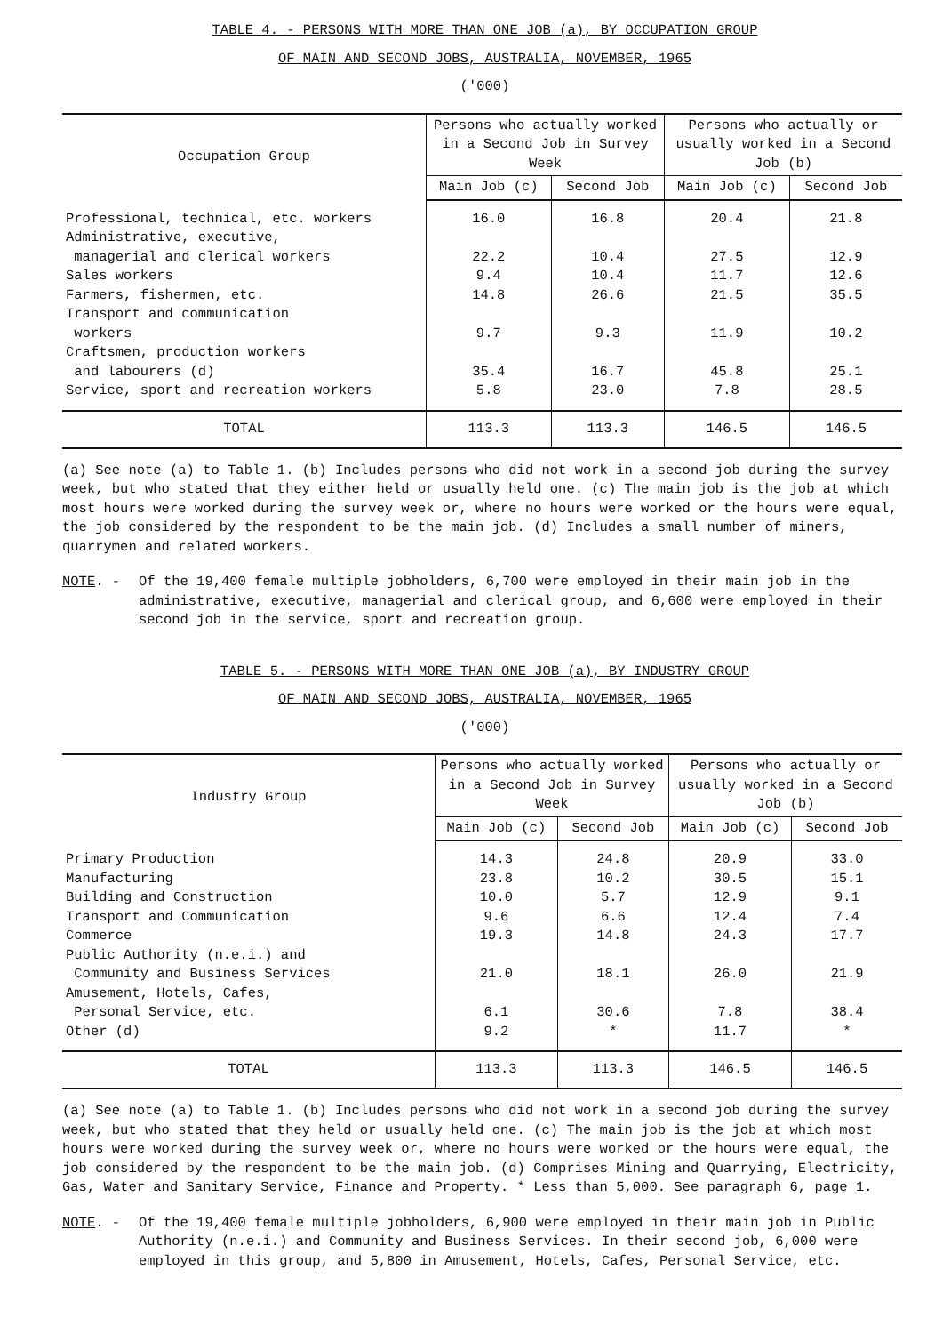TABLE 4. - PERSONS WITH MORE THAN ONE JOB (a), BY OCCUPATION GROUP
OF MAIN AND SECOND JOBS, AUSTRALIA, NOVEMBER, 1965
('000)
| Occupation Group | Persons who actually worked in a Second Job in Survey Week | | Persons who actually or usually worked in a Second Job (b) | |
| --- | --- | --- | --- | --- |
| | Main Job (c) | Second Job | Main Job (c) | Second Job |
| Professional, technical, etc. workers | 16.0 | 16.8 | 20.4 | 21.8 |
| Administrative, executive, managerial and clerical workers | 22.2 | 10.4 | 27.5 | 12.9 |
| Sales workers | 9.4 | 10.4 | 11.7 | 12.6 |
| Farmers, fishermen, etc. | 14.8 | 26.6 | 21.5 | 35.5 |
| Transport and communication workers | 9.7 | 9.3 | 11.9 | 10.2 |
| Craftsmen, production workers and labourers (d) | 35.4 | 16.7 | 45.8 | 25.1 |
| Service, sport and recreation workers | 5.8 | 23.0 | 7.8 | 28.5 |
| TOTAL | 113.3 | 113.3 | 146.5 | 146.5 |
(a) See note (a) to Table 1. (b) Includes persons who did not work in a second job during the survey week, but who stated that they either held or usually held one. (c) The main job is the job at which most hours were worked during the survey week or, where no hours were worked or the hours were equal, the job considered by the respondent to be the main job. (d) Includes a small number of miners, quarrymen and related workers.
NOTE. - Of the 19,400 female multiple jobholders, 6,700 were employed in their main job in the administrative, executive, managerial and clerical group, and 6,600 were employed in their second job in the service, sport and recreation group.
TABLE 5. - PERSONS WITH MORE THAN ONE JOB (a), BY INDUSTRY GROUP
OF MAIN AND SECOND JOBS, AUSTRALIA, NOVEMBER, 1965
('000)
| Industry Group | Persons who actually worked in a Second Job in Survey Week | | Persons who actually or usually worked in a Second Job (b) | |
| --- | --- | --- | --- | --- |
| | Main Job (c) | Second Job | Main Job (c) | Second Job |
| Primary Production | 14.3 | 24.8 | 20.9 | 33.0 |
| Manufacturing | 23.8 | 10.2 | 30.5 | 15.1 |
| Building and Construction | 10.0 | 5.7 | 12.9 | 9.1 |
| Transport and Communication | 9.6 | 6.6 | 12.4 | 7.4 |
| Commerce | 19.3 | 14.8 | 24.3 | 17.7 |
| Public Authority (n.e.i.) and Community and Business Services | 21.0 | 18.1 | 26.0 | 21.9 |
| Amusement, Hotels, Cafes, Personal Service, etc. | 6.1 | 30.6 | 7.8 | 38.4 |
| Other (d) | 9.2 | * | 11.7 | * |
| TOTAL | 113.3 | 113.3 | 146.5 | 146.5 |
(a) See note (a) to Table 1. (b) Includes persons who did not work in a second job during the survey week, but who stated that they held or usually held one. (c) The main job is the job at which most hours were worked during the survey week or, where no hours were worked or the hours were equal, the job considered by the respondent to be the main job. (d) Comprises Mining and Quarrying, Electricity, Gas, Water and Sanitary Service, Finance and Property. * Less than 5,000. See paragraph 6, page 1.
NOTE. - Of the 19,400 female multiple jobholders, 6,900 were employed in their main job in Public Authority (n.e.i.) and Community and Business Services. In their second job, 6,000 were employed in this group, and 5,800 in Amusement, Hotels, Cafes, Personal Service, etc.